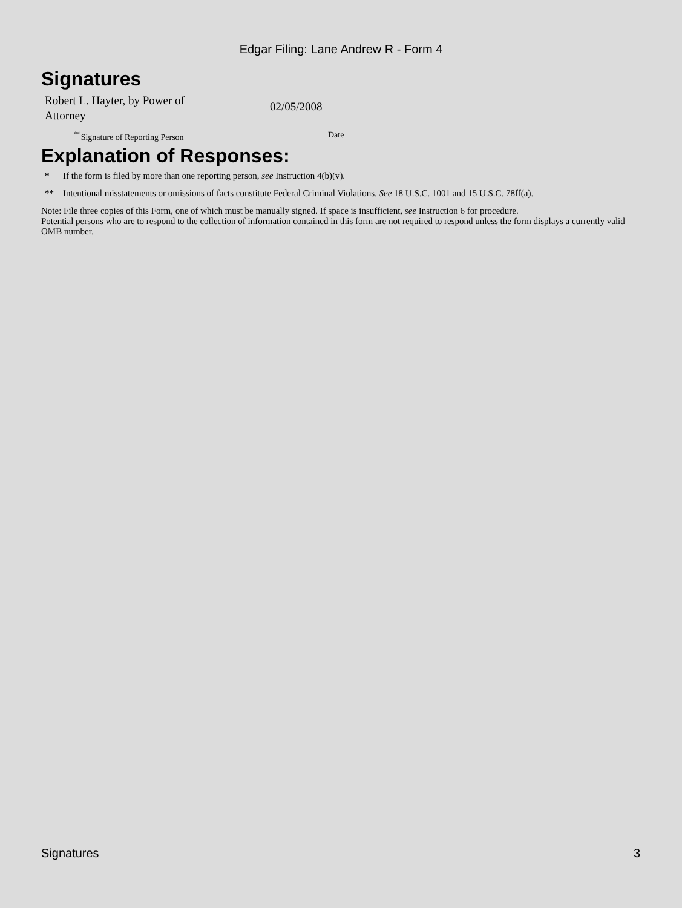Edgar Filing: Lane Andrew R - Form 4
Signatures
Robert L. Hayter, by Power of Attorney
02/05/2008
<sup>**</sup> Signature of Reporting Person Date
Explanation of Responses:
* If the form is filed by more than one reporting person, see Instruction 4(b)(v).
** Intentional misstatements or omissions of facts constitute Federal Criminal Violations. See 18 U.S.C. 1001 and 15 U.S.C. 78ff(a).
Note: File three copies of this Form, one of which must be manually signed. If space is insufficient, see Instruction 6 for procedure.
Potential persons who are to respond to the collection of information contained in this form are not required to respond unless the form displays a currently valid OMB number.
Signatures 3